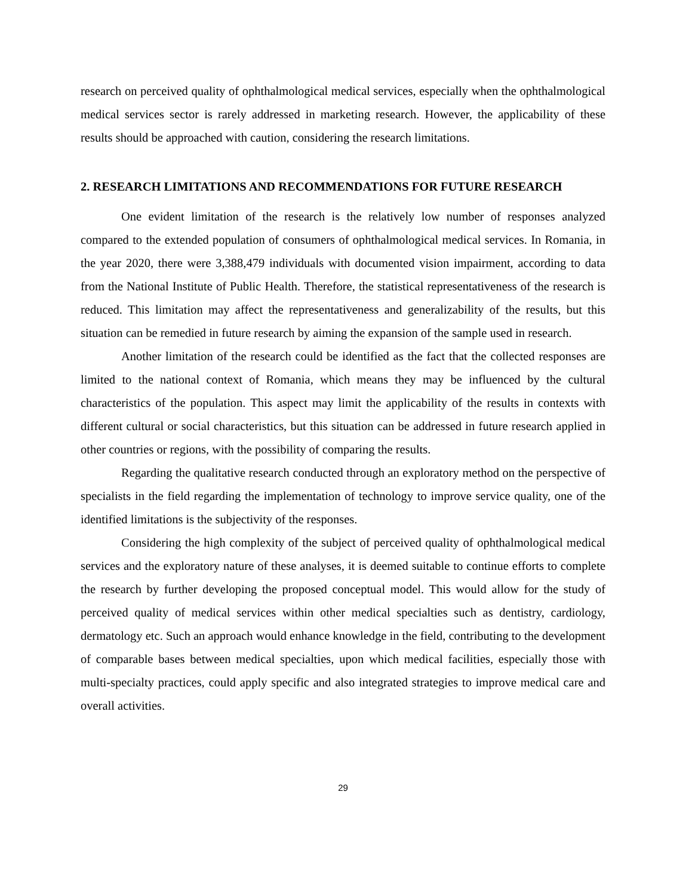research on perceived quality of ophthalmological medical services, especially when the ophthalmological medical services sector is rarely addressed in marketing research. However, the applicability of these results should be approached with caution, considering the research limitations.
2. RESEARCH LIMITATIONS AND RECOMMENDATIONS FOR FUTURE RESEARCH
One evident limitation of the research is the relatively low number of responses analyzed compared to the extended population of consumers of ophthalmological medical services. In Romania, in the year 2020, there were 3,388,479 individuals with documented vision impairment, according to data from the National Institute of Public Health. Therefore, the statistical representativeness of the research is reduced. This limitation may affect the representativeness and generalizability of the results, but this situation can be remedied in future research by aiming the expansion of the sample used in research.
Another limitation of the research could be identified as the fact that the collected responses are limited to the national context of Romania, which means they may be influenced by the cultural characteristics of the population. This aspect may limit the applicability of the results in contexts with different cultural or social characteristics, but this situation can be addressed in future research applied in other countries or regions, with the possibility of comparing the results.
Regarding the qualitative research conducted through an exploratory method on the perspective of specialists in the field regarding the implementation of technology to improve service quality, one of the identified limitations is the subjectivity of the responses.
Considering the high complexity of the subject of perceived quality of ophthalmological medical services and the exploratory nature of these analyses, it is deemed suitable to continue efforts to complete the research by further developing the proposed conceptual model. This would allow for the study of perceived quality of medical services within other medical specialties such as dentistry, cardiology, dermatology etc. Such an approach would enhance knowledge in the field, contributing to the development of comparable bases between medical specialties, upon which medical facilities, especially those with multi-specialty practices, could apply specific and also integrated strategies to improve medical care and overall activities.
29